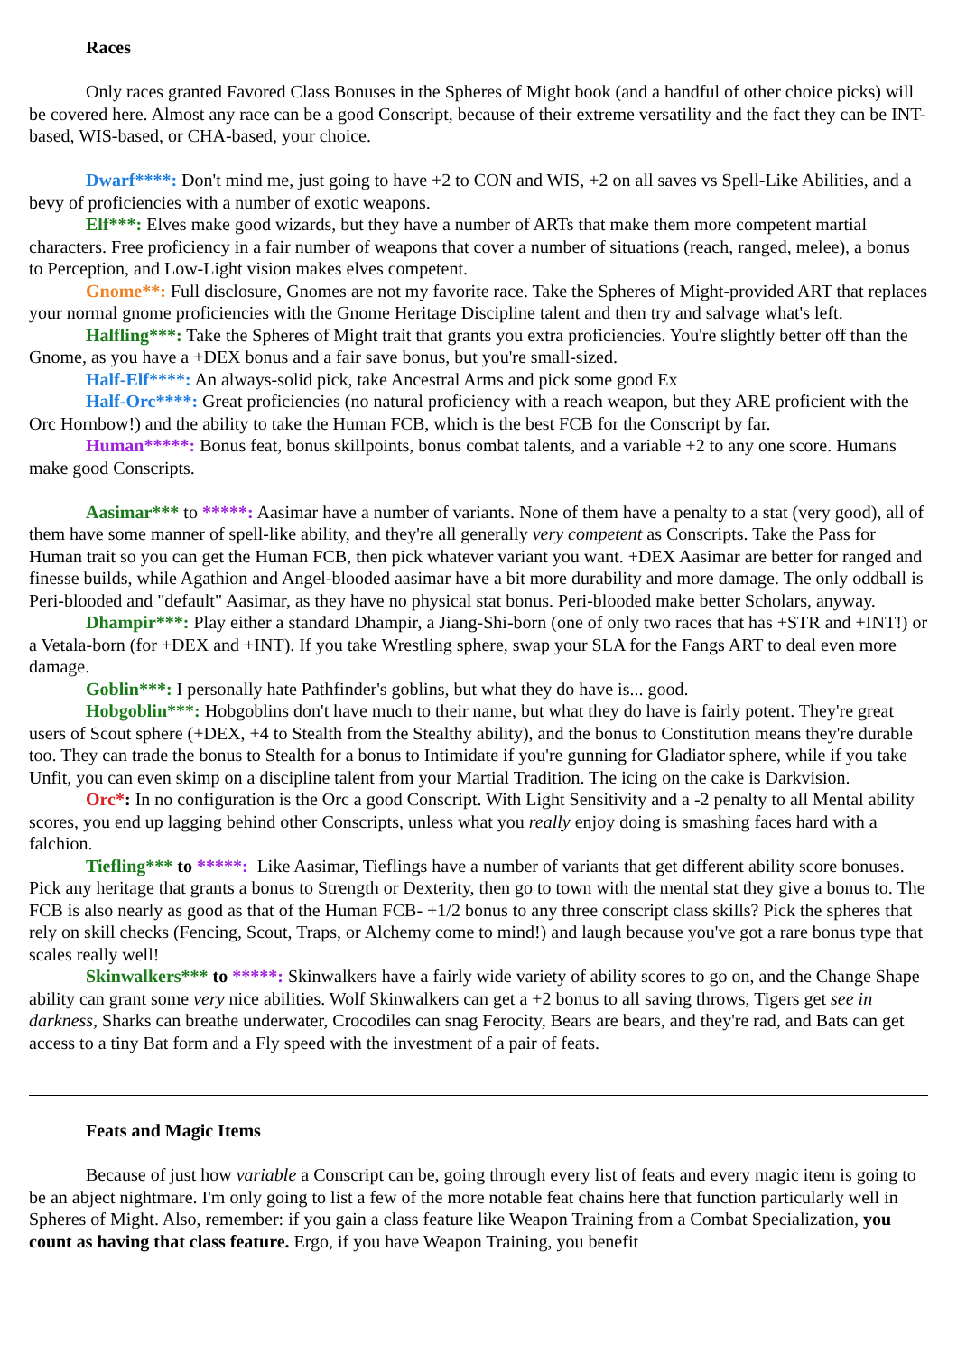Races
Only races granted Favored Class Bonuses in the Spheres of Might book (and a handful of other choice picks) will be covered here. Almost any race can be a good Conscript, because of their extreme versatility and the fact they can be INT-based, WIS-based, or CHA-based, your choice.
Dwarf****: Don't mind me, just going to have +2 to CON and WIS, +2 on all saves vs Spell-Like Abilities, and a bevy of proficiencies with a number of exotic weapons.
Elf***: Elves make good wizards, but they have a number of ARTs that make them more competent martial characters. Free proficiency in a fair number of weapons that cover a number of situations (reach, ranged, melee), a bonus to Perception, and Low-Light vision makes elves competent.
Gnome**: Full disclosure, Gnomes are not my favorite race. Take the Spheres of Might-provided ART that replaces your normal gnome proficiencies with the Gnome Heritage Discipline talent and then try and salvage what's left.
Halfling***: Take the Spheres of Might trait that grants you extra proficiencies. You're slightly better off than the Gnome, as you have a +DEX bonus and a fair save bonus, but you're small-sized.
Half-Elf****: An always-solid pick, take Ancestral Arms and pick some good Ex
Half-Orc****: Great proficiencies (no natural proficiency with a reach weapon, but they ARE proficient with the Orc Hornbow!) and the ability to take the Human FCB, which is the best FCB for the Conscript by far.
Human*****: Bonus feat, bonus skillpoints, bonus combat talents, and a variable +2 to any one score. Humans make good Conscripts.
Aasimar*** to *****: Aasimar have a number of variants. None of them have a penalty to a stat (very good), all of them have some manner of spell-like ability, and they're all generally very competent as Conscripts. Take the Pass for Human trait so you can get the Human FCB, then pick whatever variant you want. +DEX Aasimar are better for ranged and finesse builds, while Agathion and Angel-blooded aasimar have a bit more durability and more damage. The only oddball is Peri-blooded and "default" Aasimar, as they have no physical stat bonus. Peri-blooded make better Scholars, anyway.
Dhampir***: Play either a standard Dhampir, a Jiang-Shi-born (one of only two races that has +STR and +INT!) or a Vetala-born (for +DEX and +INT). If you take Wrestling sphere, swap your SLA for the Fangs ART to deal even more damage.
Goblin***: I personally hate Pathfinder's goblins, but what they do have is... good.
Hobgoblin***: Hobgoblins don't have much to their name, but what they do have is fairly potent. They're great users of Scout sphere (+DEX, +4 to Stealth from the Stealthy ability), and the bonus to Constitution means they're durable too. They can trade the bonus to Stealth for a bonus to Intimidate if you're gunning for Gladiator sphere, while if you take Unfit, you can even skimp on a discipline talent from your Martial Tradition. The icing on the cake is Darkvision.
Orc*: In no configuration is the Orc a good Conscript. With Light Sensitivity and a -2 penalty to all Mental ability scores, you end up lagging behind other Conscripts, unless what you really enjoy doing is smashing faces hard with a falchion.
Tiefling*** to *****: Like Aasimar, Tieflings have a number of variants that get different ability score bonuses. Pick any heritage that grants a bonus to Strength or Dexterity, then go to town with the mental stat they give a bonus to. The FCB is also nearly as good as that of the Human FCB- +1/2 bonus to any three conscript class skills? Pick the spheres that rely on skill checks (Fencing, Scout, Traps, or Alchemy come to mind!) and laugh because you've got a rare bonus type that scales really well!
Skinwalkers*** to *****: Skinwalkers have a fairly wide variety of ability scores to go on, and the Change Shape ability can grant some very nice abilities. Wolf Skinwalkers can get a +2 bonus to all saving throws, Tigers get see in darkness, Sharks can breathe underwater, Crocodiles can snag Ferocity, Bears are bears, and they're rad, and Bats can get access to a tiny Bat form and a Fly speed with the investment of a pair of feats.
Feats and Magic Items
Because of just how variable a Conscript can be, going through every list of feats and every magic item is going to be an abject nightmare. I'm only going to list a few of the more notable feat chains here that function particularly well in Spheres of Might. Also, remember: if you gain a class feature like Weapon Training from a Combat Specialization, you count as having that class feature. Ergo, if you have Weapon Training, you benefit